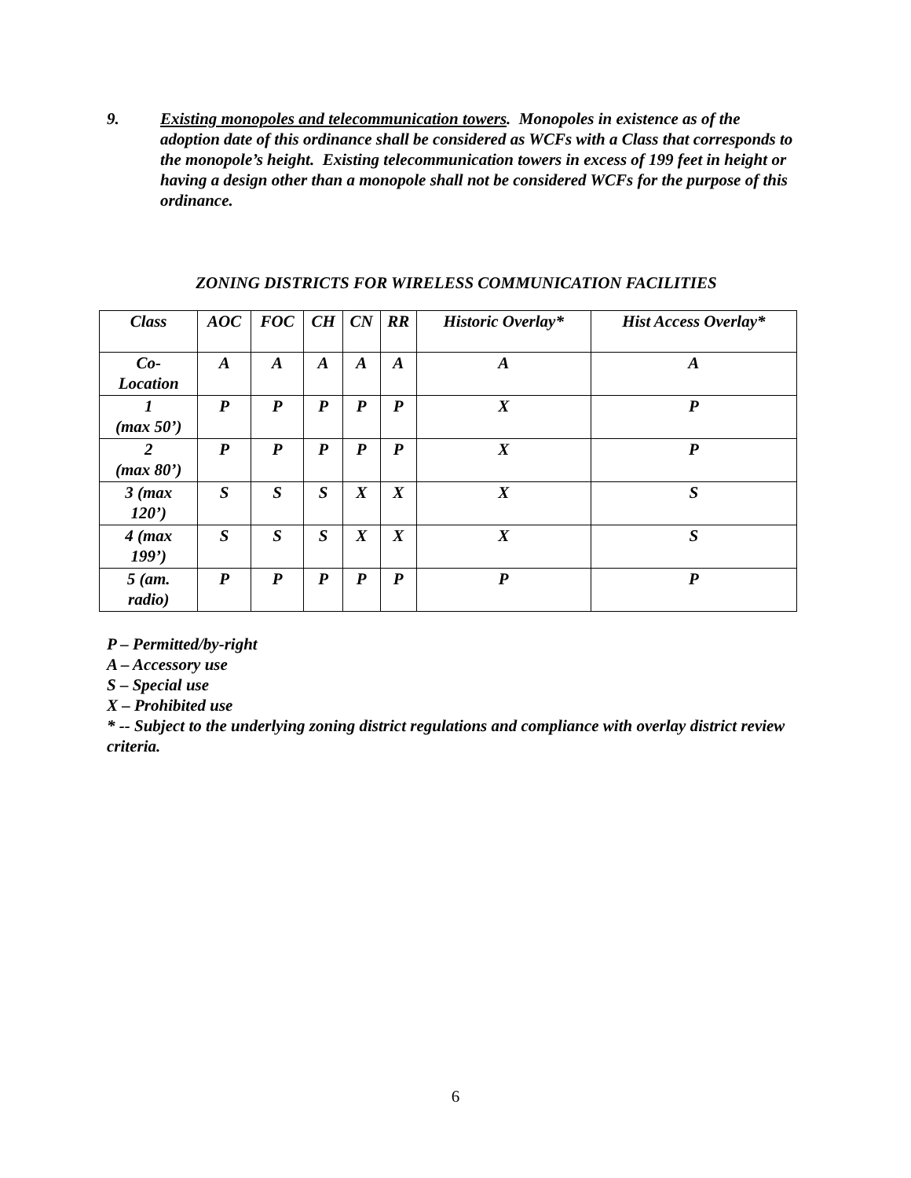9. Existing monopoles and telecommunication towers. Monopoles in existence as of the adoption date of this ordinance shall be considered as WCFs with a Class that corresponds to the monopole’s height. Existing telecommunication towers in excess of 199 feet in height or having a design other than a monopole shall not be considered WCFs for the purpose of this ordinance.
ZONING DISTRICTS FOR WIRELESS COMMUNICATION FACILITIES
| Class | AOC | FOC | CH | CN | RR | Historic Overlay* | Hist Access Overlay* |
| --- | --- | --- | --- | --- | --- | --- | --- |
| Co- Location | A | A | A | A | A | A | A |
| 1 (max 50’) | P | P | P | P | P | X | P |
| 2 (max 80’) | P | P | P | P | P | X | P |
| 3 (max 120’) | S | S | S | X | X | X | S |
| 4 (max 199’) | S | S | S | X | X | X | S |
| 5 (am. radio) | P | P | P | P | P | P | P |
P – Permitted/by-right
A – Accessory use
S – Special use
X – Prohibited use
* -- Subject to the underlying zoning district regulations and compliance with overlay district review criteria.
6